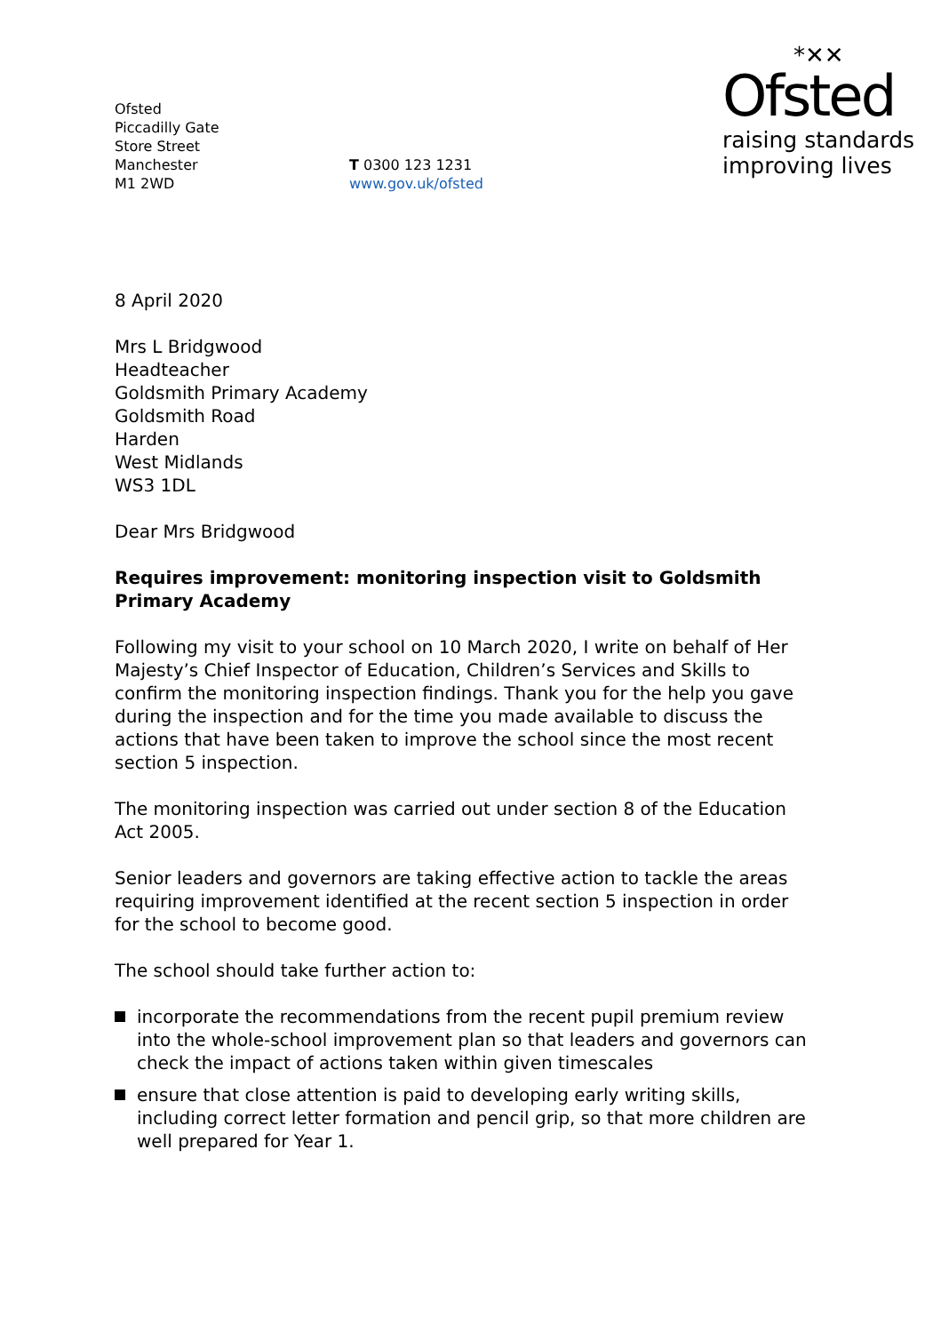Ofsted
Piccadilly Gate
Store Street
Manchester
M1 2WD
T 0300 123 1231
www.gov.uk/ofsted
*✕✕
Ofsted
raising standards
improving lives
8 April 2020
Mrs L Bridgwood
Headteacher
Goldsmith Primary Academy
Goldsmith Road
Harden
West Midlands
WS3 1DL
Dear Mrs Bridgwood
Requires improvement: monitoring inspection visit to Goldsmith Primary Academy
Following my visit to your school on 10 March 2020, I write on behalf of Her Majesty’s Chief Inspector of Education, Children’s Services and Skills to confirm the monitoring inspection findings. Thank you for the help you gave during the inspection and for the time you made available to discuss the actions that have been taken to improve the school since the most recent section 5 inspection.
The monitoring inspection was carried out under section 8 of the Education Act 2005.
Senior leaders and governors are taking effective action to tackle the areas requiring improvement identified at the recent section 5 inspection in order for the school to become good.
The school should take further action to:
incorporate the recommendations from the recent pupil premium review into the whole-school improvement plan so that leaders and governors can check the impact of actions taken within given timescales
ensure that close attention is paid to developing early writing skills, including correct letter formation and pencil grip, so that more children are well prepared for Year 1.